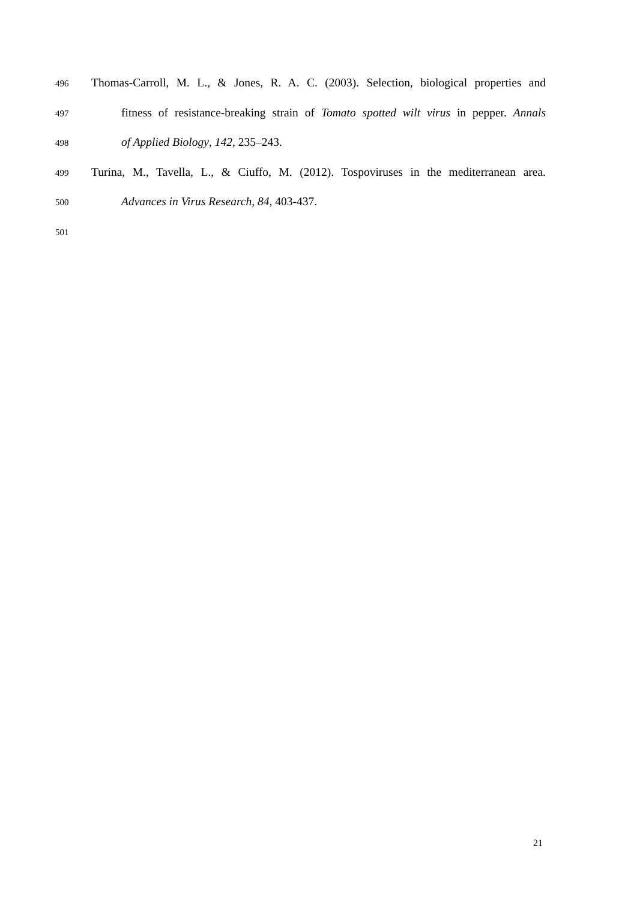496 Thomas-Carroll, M. L., & Jones, R. A. C. (2003). Selection, biological properties and
497 fitness of resistance-breaking strain of Tomato spotted wilt virus in pepper. Annals
498 of Applied Biology, 142, 235–243.
499 Turina, M., Tavella, L., & Ciuffo, M. (2012). Tospoviruses in the mediterranean area.
500 Advances in Virus Research, 84, 403-437.
501
21